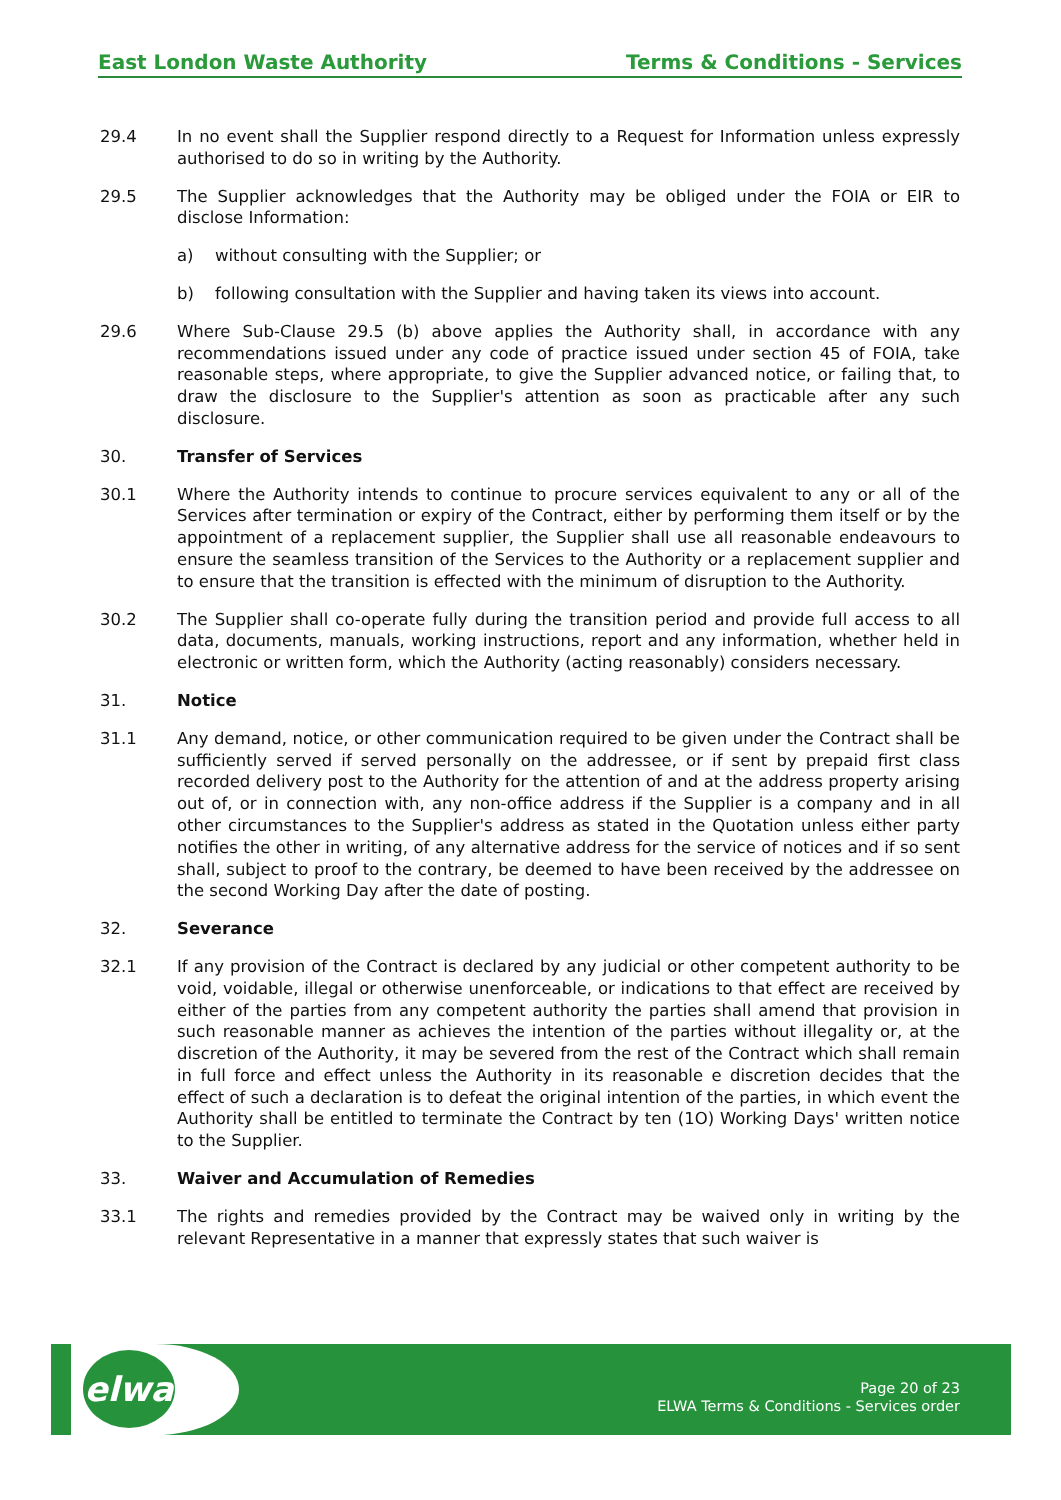East London Waste Authority Terms & Conditions - Services
29.4 In no event shall the Supplier respond directly to a Request for Information unless expressly authorised to do so in writing by the Authority.
29.5 The Supplier acknowledges that the Authority may be obliged under the FOIA or EIR to disclose Information:
a) without consulting with the Supplier; or
b) following consultation with the Supplier and having taken its views into account.
29.6 Where Sub-Clause 29.5 (b) above applies the Authority shall, in accordance with any recommendations issued under any code of practice issued under section 45 of FOIA, take reasonable steps, where appropriate, to give the Supplier advanced notice, or failing that, to draw the disclosure to the Supplier's attention as soon as practicable after any such disclosure.
30. Transfer of Services
30.1 Where the Authority intends to continue to procure services equivalent to any or all of the Services after termination or expiry of the Contract, either by performing them itself or by the appointment of a replacement supplier, the Supplier shall use all reasonable endeavours to ensure the seamless transition of the Services to the Authority or a replacement supplier and to ensure that the transition is effected with the minimum of disruption to the Authority.
30.2 The Supplier shall co-operate fully during the transition period and provide full access to all data, documents, manuals, working instructions, report and any information, whether held in electronic or written form, which the Authority (acting reasonably) considers necessary.
31. Notice
31.1 Any demand, notice, or other communication required to be given under the Contract shall be sufficiently served if served personally on the addressee, or if sent by prepaid first class recorded delivery post to the Authority for the attention of and at the address property arising out of, or in connection with, any non-office address if the Supplier is a company and in all other circumstances to the Supplier's address as stated in the Quotation unless either party notifies the other in writing, of any alternative address for the service of notices and if so sent shall, subject to proof to the contrary, be deemed to have been received by the addressee on the second Working Day after the date of posting.
32. Severance
32.1 If any provision of the Contract is declared by any judicial or other competent authority to be void, voidable, illegal or otherwise unenforceable, or indications to that effect are received by either of the parties from any competent authority the parties shall amend that provision in such reasonable manner as achieves the intention of the parties without illegality or, at the discretion of the Authority, it may be severed from the rest of the Contract which shall remain in full force and effect unless the Authority in its reasonable e discretion decides that the effect of such a declaration is to defeat the original intention of the parties, in which event the Authority shall be entitled to terminate the Contract by ten (1O) Working Days' written notice to the Supplier.
33. Waiver and Accumulation of Remedies
33.1 The rights and remedies provided by the Contract may be waived only in writing by the relevant Representative in a manner that expressly states that such waiver is
elwa
Page 20 of 23
ELWA Terms & Conditions - Services order